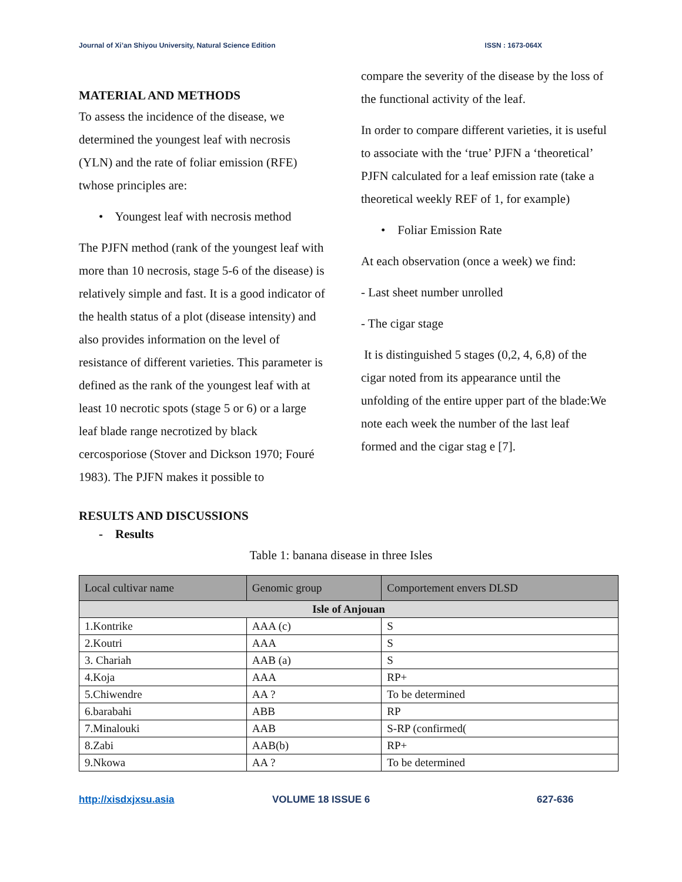Journal of Xi’an Shiyou University, Natural Science Edition ISSN : 1673-064X
MATERIAL AND METHODS
To assess the incidence of the disease, we determined the youngest leaf with necrosis (YLN) and the rate of foliar emission (RFE) twhose principles are:
• Youngest leaf with necrosis method
The PJFN method (rank of the youngest leaf with more than 10 necrosis, stage 5-6 of the disease) is relatively simple and fast. It is a good indicator of the health status of a plot (disease intensity) and also provides information on the level of resistance of different varieties. This parameter is defined as the rank of the youngest leaf with at least 10 necrotic spots (stage 5 or 6) or a large leaf blade range necrotized by black cercosporiose (Stover and Dickson 1970; Fouré 1983). The PJFN makes it possible to
compare the severity of the disease by the loss of the functional activity of the leaf.
In order to compare different varieties, it is useful to associate with the ‘true’ PJFN a ‘theoretical’ PJFN calculated for a leaf emission rate (take a theoretical weekly REF of 1, for example)
• Foliar Emission Rate
At each observation (once a week) we find:
- Last sheet number unrolled
- The cigar stage
It is distinguished 5 stages (0,2, 4, 6,8) of the cigar noted from its appearance until the unfolding of the entire upper part of the blade:We note each week the number of the last leaf formed and the cigar stag e [7].
RESULTS AND DISCUSSIONS
- Results
Table 1: banana disease in three Isles
| Local cultivar name | Genomic group | Comportement envers DLSD |
| Isle of Anjouan | | |
| 1.Kontrike | AAA (c) | S |
| 2.Koutri | AAA | S |
| 3. Chariah | AAB (a) | S |
| 4.Koja | AAA | RP+ |
| 5.Chiwendre | AA ? | To be determined |
| 6.barabahi | ABB | RP |
| 7.Minalouki | AAB | S-RP (confirmed( |
| 8.Zabi | AAB(b) | RP+ |
| 9.Nkowa | AA ? | To be determined |
http://xisdxjxsu.asia VOLUME 18 ISSUE 6 627-636